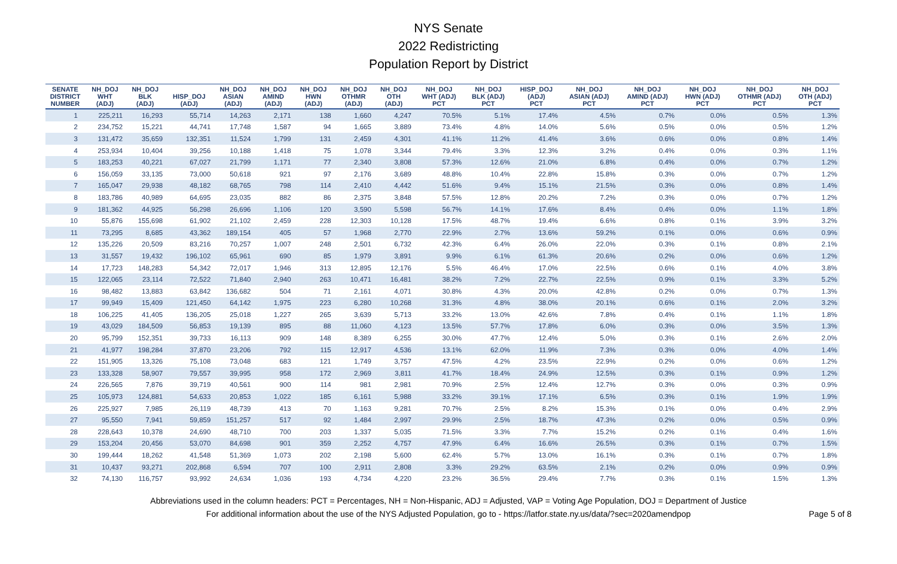NYS Senate
2022 Redistricting
Population Report by District
| SENATE DISTRICT NUMBER | NH_DOJ WHT (ADJ) | NH_DOJ BLK (ADJ) | HISP_DOJ (ADJ) | NH_DOJ ASIAN (ADJ) | NH_DOJ AMIND (ADJ) | NH_DOJ HWN (ADJ) | NH_DOJ OTHMR (ADJ) | NH_DOJ OTH (ADJ) | NH_DOJ WHT (ADJ) PCT | NH_DOJ BLK (ADJ) PCT | HISP_DOJ (ADJ) PCT | NH_DOJ ASIAN (ADJ) PCT | NH_DOJ AMIND (ADJ) PCT | NH_DOJ HWN (ADJ) PCT | NH_DOJ OTHMR (ADJ) PCT | NH_DOJ OTH (ADJ) PCT |
| --- | --- | --- | --- | --- | --- | --- | --- | --- | --- | --- | --- | --- | --- | --- | --- | --- |
| 1 | 225,211 | 16,293 | 55,714 | 14,263 | 2,171 | 138 | 1,660 | 4,247 | 70.5% | 5.1% | 17.4% | 4.5% | 0.7% | 0.0% | 0.5% | 1.3% |
| 2 | 234,752 | 15,221 | 44,741 | 17,748 | 1,587 | 94 | 1,665 | 3,889 | 73.4% | 4.8% | 14.0% | 5.6% | 0.5% | 0.0% | 0.5% | 1.2% |
| 3 | 131,472 | 35,659 | 132,351 | 11,524 | 1,799 | 131 | 2,459 | 4,301 | 41.1% | 11.2% | 41.4% | 3.6% | 0.6% | 0.0% | 0.8% | 1.4% |
| 4 | 253,934 | 10,404 | 39,256 | 10,188 | 1,418 | 75 | 1,078 | 3,344 | 79.4% | 3.3% | 12.3% | 3.2% | 0.4% | 0.0% | 0.3% | 1.1% |
| 5 | 183,253 | 40,221 | 67,027 | 21,799 | 1,171 | 77 | 2,340 | 3,808 | 57.3% | 12.6% | 21.0% | 6.8% | 0.4% | 0.0% | 0.7% | 1.2% |
| 6 | 156,059 | 33,135 | 73,000 | 50,618 | 921 | 97 | 2,176 | 3,689 | 48.8% | 10.4% | 22.8% | 15.8% | 0.3% | 0.0% | 0.7% | 1.2% |
| 7 | 165,047 | 29,938 | 48,182 | 68,765 | 798 | 114 | 2,410 | 4,442 | 51.6% | 9.4% | 15.1% | 21.5% | 0.3% | 0.0% | 0.8% | 1.4% |
| 8 | 183,786 | 40,989 | 64,695 | 23,035 | 882 | 86 | 2,375 | 3,848 | 57.5% | 12.8% | 20.2% | 7.2% | 0.3% | 0.0% | 0.7% | 1.2% |
| 9 | 181,362 | 44,925 | 56,298 | 26,696 | 1,106 | 120 | 3,590 | 5,598 | 56.7% | 14.1% | 17.6% | 8.4% | 0.4% | 0.0% | 1.1% | 1.8% |
| 10 | 55,876 | 155,698 | 61,902 | 21,102 | 2,459 | 228 | 12,303 | 10,128 | 17.5% | 48.7% | 19.4% | 6.6% | 0.8% | 0.1% | 3.9% | 3.2% |
| 11 | 73,295 | 8,685 | 43,362 | 189,154 | 405 | 57 | 1,968 | 2,770 | 22.9% | 2.7% | 13.6% | 59.2% | 0.1% | 0.0% | 0.6% | 0.9% |
| 12 | 135,226 | 20,509 | 83,216 | 70,257 | 1,007 | 248 | 2,501 | 6,732 | 42.3% | 6.4% | 26.0% | 22.0% | 0.3% | 0.1% | 0.8% | 2.1% |
| 13 | 31,557 | 19,432 | 196,102 | 65,961 | 690 | 85 | 1,979 | 3,891 | 9.9% | 6.1% | 61.3% | 20.6% | 0.2% | 0.0% | 0.6% | 1.2% |
| 14 | 17,723 | 148,283 | 54,342 | 72,017 | 1,946 | 313 | 12,895 | 12,176 | 5.5% | 46.4% | 17.0% | 22.5% | 0.6% | 0.1% | 4.0% | 3.8% |
| 15 | 122,065 | 23,114 | 72,522 | 71,840 | 2,940 | 263 | 10,471 | 16,481 | 38.2% | 7.2% | 22.7% | 22.5% | 0.9% | 0.1% | 3.3% | 5.2% |
| 16 | 98,482 | 13,883 | 63,842 | 136,682 | 504 | 71 | 2,161 | 4,071 | 30.8% | 4.3% | 20.0% | 42.8% | 0.2% | 0.0% | 0.7% | 1.3% |
| 17 | 99,949 | 15,409 | 121,450 | 64,142 | 1,975 | 223 | 6,280 | 10,268 | 31.3% | 4.8% | 38.0% | 20.1% | 0.6% | 0.1% | 2.0% | 3.2% |
| 18 | 106,225 | 41,405 | 136,205 | 25,018 | 1,227 | 265 | 3,639 | 5,713 | 33.2% | 13.0% | 42.6% | 7.8% | 0.4% | 0.1% | 1.1% | 1.8% |
| 19 | 43,029 | 184,509 | 56,853 | 19,139 | 895 | 88 | 11,060 | 4,123 | 13.5% | 57.7% | 17.8% | 6.0% | 0.3% | 0.0% | 3.5% | 1.3% |
| 20 | 95,799 | 152,351 | 39,733 | 16,113 | 909 | 148 | 8,389 | 6,255 | 30.0% | 47.7% | 12.4% | 5.0% | 0.3% | 0.1% | 2.6% | 2.0% |
| 21 | 41,977 | 198,284 | 37,870 | 23,206 | 792 | 115 | 12,917 | 4,536 | 13.1% | 62.0% | 11.9% | 7.3% | 0.3% | 0.0% | 4.0% | 1.4% |
| 22 | 151,905 | 13,326 | 75,108 | 73,048 | 683 | 121 | 1,749 | 3,757 | 47.5% | 4.2% | 23.5% | 22.9% | 0.2% | 0.0% | 0.6% | 1.2% |
| 23 | 133,328 | 58,907 | 79,557 | 39,995 | 958 | 172 | 2,969 | 3,811 | 41.7% | 18.4% | 24.9% | 12.5% | 0.3% | 0.1% | 0.9% | 1.2% |
| 24 | 226,565 | 7,876 | 39,719 | 40,561 | 900 | 114 | 981 | 2,981 | 70.9% | 2.5% | 12.4% | 12.7% | 0.3% | 0.0% | 0.3% | 0.9% |
| 25 | 105,973 | 124,881 | 54,633 | 20,853 | 1,022 | 185 | 6,161 | 5,988 | 33.2% | 39.1% | 17.1% | 6.5% | 0.3% | 0.1% | 1.9% | 1.9% |
| 26 | 225,927 | 7,985 | 26,119 | 48,739 | 413 | 70 | 1,163 | 9,281 | 70.7% | 2.5% | 8.2% | 15.3% | 0.1% | 0.0% | 0.4% | 2.9% |
| 27 | 95,550 | 7,941 | 59,859 | 151,257 | 517 | 92 | 1,484 | 2,997 | 29.9% | 2.5% | 18.7% | 47.3% | 0.2% | 0.0% | 0.5% | 0.9% |
| 28 | 228,643 | 10,378 | 24,690 | 48,710 | 700 | 203 | 1,337 | 5,035 | 71.5% | 3.3% | 7.7% | 15.2% | 0.2% | 0.1% | 0.4% | 1.6% |
| 29 | 153,204 | 20,456 | 53,070 | 84,698 | 901 | 359 | 2,252 | 4,757 | 47.9% | 6.4% | 16.6% | 26.5% | 0.3% | 0.1% | 0.7% | 1.5% |
| 30 | 199,444 | 18,262 | 41,548 | 51,369 | 1,073 | 202 | 2,198 | 5,600 | 62.4% | 5.7% | 13.0% | 16.1% | 0.3% | 0.1% | 0.7% | 1.8% |
| 31 | 10,437 | 93,271 | 202,868 | 6,594 | 707 | 100 | 2,911 | 2,808 | 3.3% | 29.2% | 63.5% | 2.1% | 0.2% | 0.0% | 0.9% | 0.9% |
| 32 | 74,130 | 116,757 | 93,992 | 24,634 | 1,036 | 193 | 4,734 | 4,220 | 23.2% | 36.5% | 29.4% | 7.7% | 0.3% | 0.1% | 1.5% | 1.3% |
Abbreviations used in the column headers: PCT = Percentages, NH = Non-Hispanic, ADJ = Adjusted, VAP = Voting Age Population, DOJ = Department of Justice
For additional information about the use of the NYS Adjusted Population, go to - https://latfor.state.ny.us/data/?sec=2020amendpop
Page 5 of 8